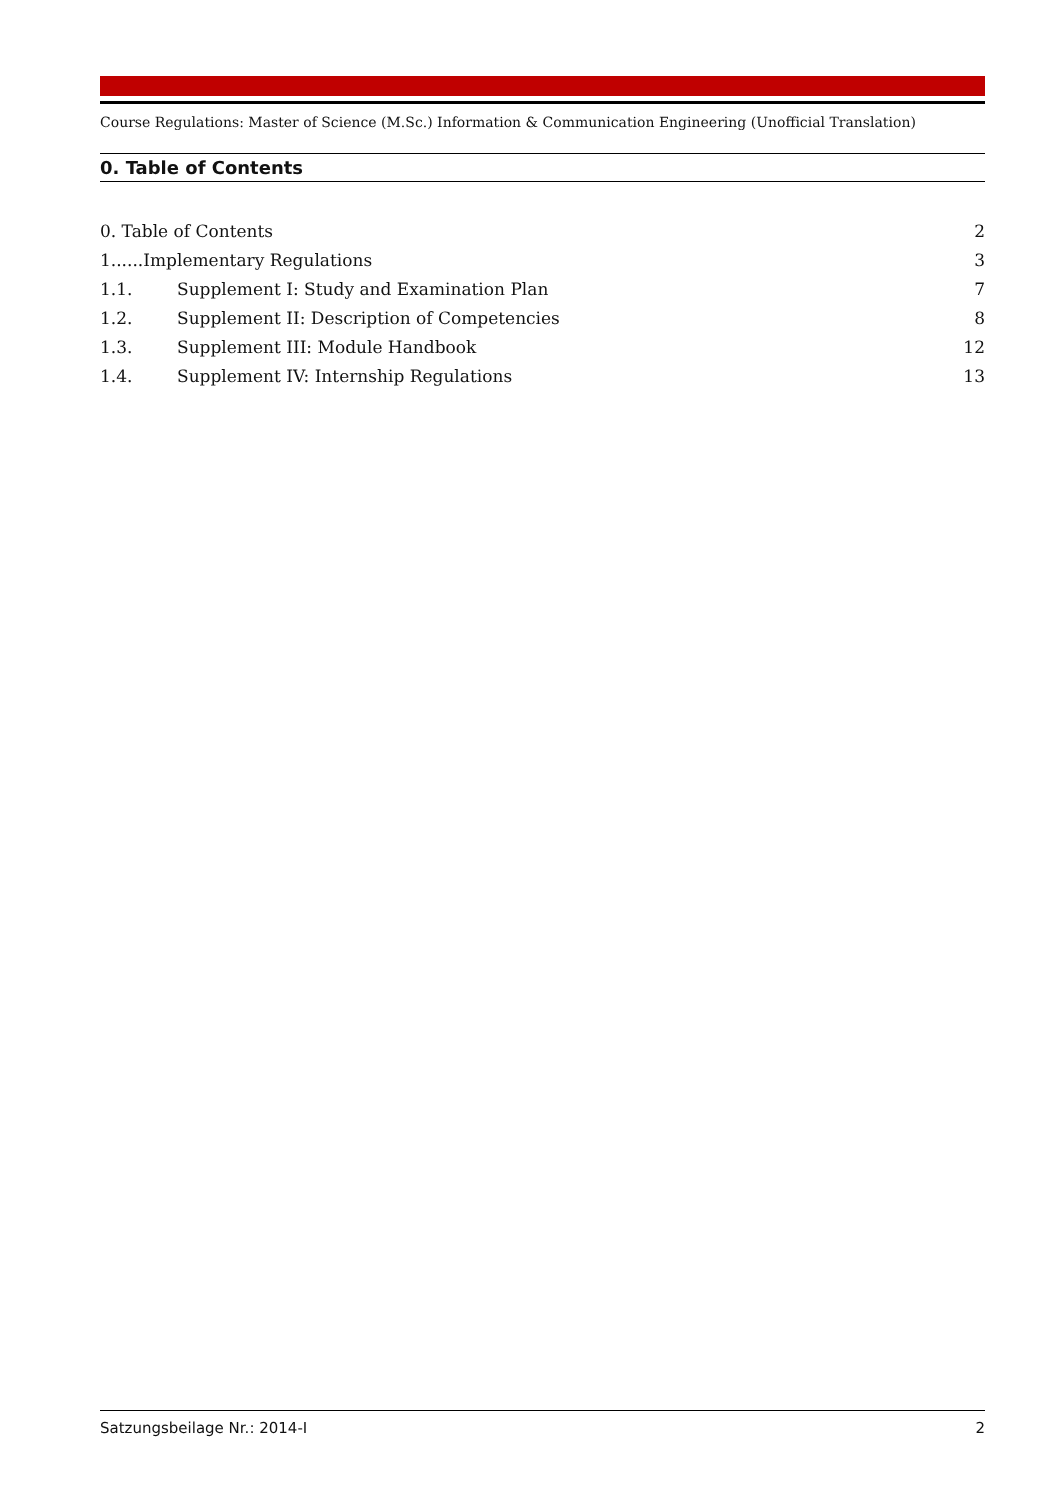Course Regulations: Master of Science (M.Sc.) Information & Communication Engineering (Unofficial Translation)
0. Table of Contents
0. Table of Contents 2
1......Implementary Regulations 3
1.1. Supplement I: Study and Examination Plan 7
1.2. Supplement II: Description of Competencies 8
1.3. Supplement III: Module Handbook 12
1.4. Supplement IV: Internship Regulations 13
Satzungsbeilage Nr.: 2014-I 2